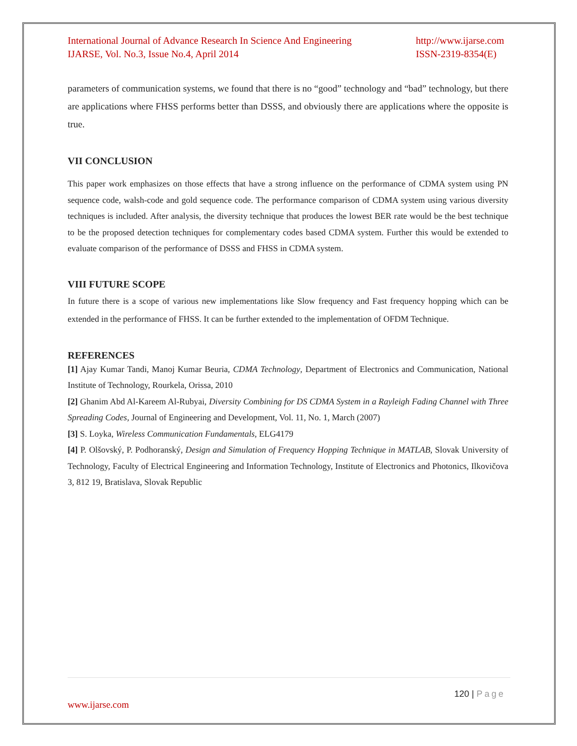International Journal of Advance Research In Science And Engineering
IJARSE, Vol. No.3, Issue No.4, April 2014
http://www.ijarse.com
ISSN-2319-8354(E)
parameters of communication systems, we found that there is no “good” technology and “bad” technology, but there are applications where FHSS performs better than DSSS, and obviously there are applications where the opposite is true.
VII CONCLUSION
This paper work emphasizes on those effects that have a strong influence on the performance of CDMA system using PN sequence code, walsh-code and gold sequence code. The performance comparison of CDMA system using various diversity techniques is included. After analysis, the diversity technique that produces the lowest BER rate would be the best technique to be the proposed detection techniques for complementary codes based CDMA system. Further this would be extended to evaluate comparison of the performance of DSSS and FHSS in CDMA system.
VIII FUTURE SCOPE
In future there is a scope of various new implementations like Slow frequency and Fast frequency hopping which can be extended in the performance of FHSS. It can be further extended to the implementation of OFDM Technique.
REFERENCES
[1] Ajay Kumar Tandi, Manoj Kumar Beuria, CDMA Technology, Department of Electronics and Communication, National Institute of Technology, Rourkela, Orissa, 2010
[2] Ghanim Abd Al-Kareem Al-Rubyai, Diversity Combining for DS CDMA System in a Rayleigh Fading Channel with Three Spreading Codes, Journal of Engineering and Development, Vol. 11, No. 1, March (2007)
[3] S. Loyka, Wireless Communication Fundamentals, ELG4179
[4] P. Olšovský, P. Podhoranský, Design and Simulation of Frequency Hopping Technique in MATLAB, Slovak University of Technology, Faculty of Electrical Engineering and Information Technology, Institute of Electronics and Photonics, Ilkovičova 3, 812 19, Bratislava, Slovak Republic
120 | Page
www.ijarse.com